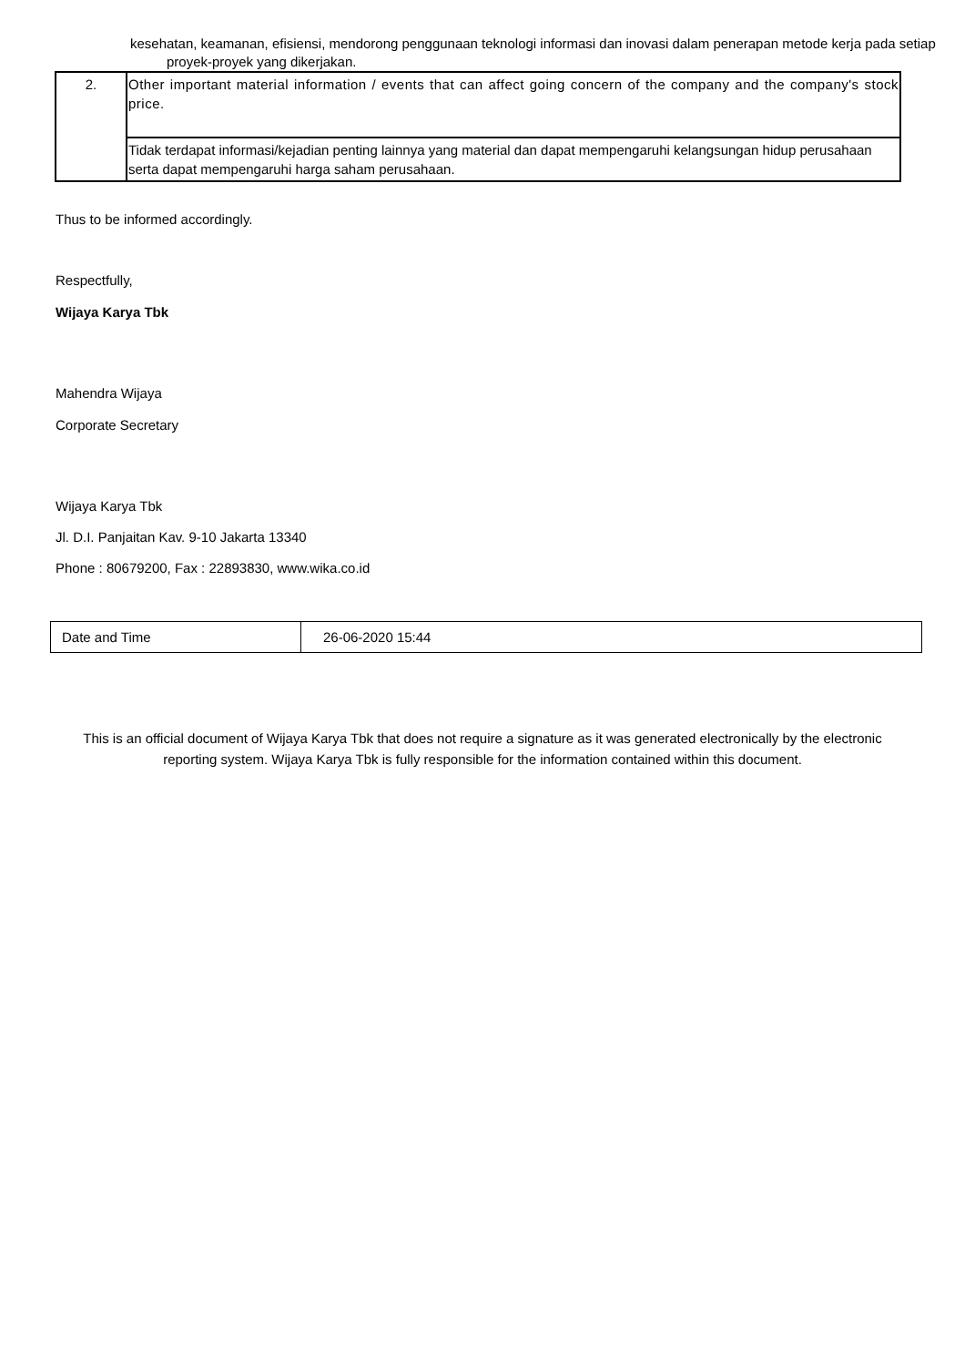kesehatan, keamanan, efisiensi, mendorong penggunaan teknologi informasi dan inovasi dalam penerapan metode kerja pada setiap
proyek-proyek yang dikerjakan.
| 2. | Other important material information / events that can affect going concern of the company and the company's stock price. |
| | Tidak terdapat informasi/kejadian penting lainnya yang material dan dapat mempengaruhi kelangsungan hidup perusahaan serta dapat mempengaruhi harga saham perusahaan. |
Thus to be informed accordingly.
Respectfully,
Wijaya Karya Tbk
Mahendra Wijaya
Corporate Secretary
Wijaya Karya Tbk
Jl. D.I. Panjaitan Kav. 9-10 Jakarta 13340
Phone : 80679200, Fax : 22893830, www.wika.co.id
| Date and Time | 26-06-2020 15:44 |
This is an official document of Wijaya Karya Tbk that does not require a signature as it was generated electronically by the electronic reporting system. Wijaya Karya Tbk is fully responsible for the information contained within this document.